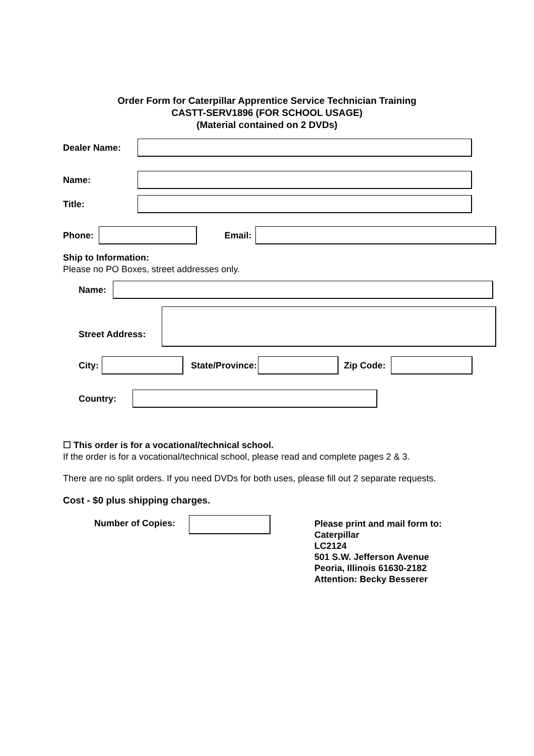Order Form for Caterpillar Apprentice Service Technician Training
CASTT-SERV1896 (FOR SCHOOL USAGE)
(Material contained on 2 DVDs)
Dealer Name:
Name:
Title:
Phone: Email:
Ship to Information:
Please no PO Boxes, street addresses only.
Name:
Street Address:
City:
State/Province:
Zip Code:
Country:
☐ This order is for a vocational/technical school.
If the order is for a vocational/technical school, please read and complete pages 2 & 3.
There are no split orders. If you need DVDs for both uses, please fill out 2 separate requests.
Cost - $0 plus shipping charges.
Number of Copies:
Please print and mail form to:
Caterpillar
LC2124
501 S.W. Jefferson Avenue
Peoria, Illinois 61630-2182
Attention: Becky Besserer